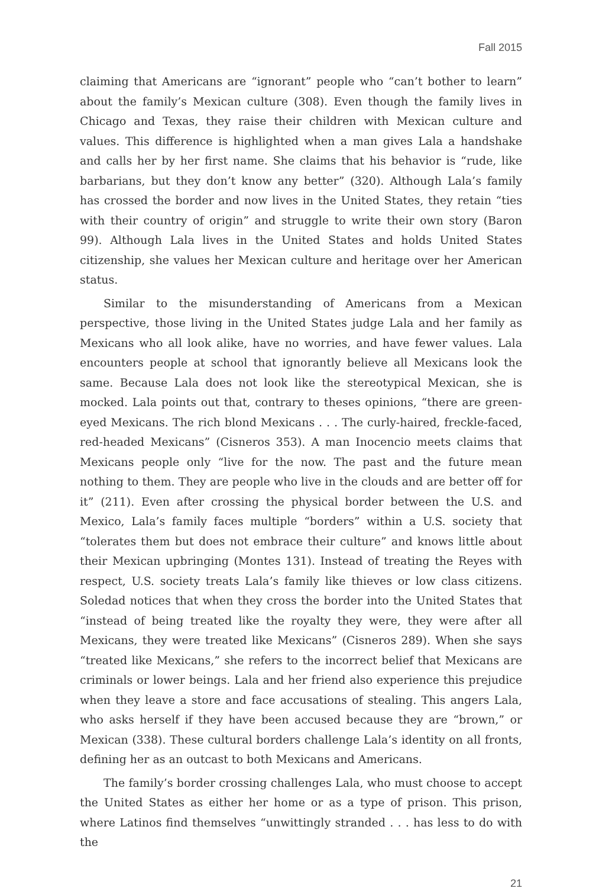Fall 2015
claiming that Americans are “ignorant” people who “can’t bother to learn” about the family’s Mexican culture (308). Even though the family lives in Chicago and Texas, they raise their children with Mexican culture and values. This difference is highlighted when a man gives Lala a handshake and calls her by her first name. She claims that his behavior is “rude, like barbarians, but they don’t know any better” (320). Although Lala’s family has crossed the border and now lives in the United States, they retain “ties with their country of origin” and struggle to write their own story (Baron 99). Although Lala lives in the United States and holds United States citizenship, she values her Mexican culture and heritage over her American status.
Similar to the misunderstanding of Americans from a Mexican perspective, those living in the United States judge Lala and her family as Mexicans who all look alike, have no worries, and have fewer values. Lala encounters people at school that ignorantly believe all Mexicans look the same. Because Lala does not look like the stereotypical Mexican, she is mocked. Lala points out that, contrary to theses opinions, “there are green-eyed Mexicans. The rich blond Mexicans . . . The curly-haired, freckle-faced, red-headed Mexicans” (Cisneros 353). A man Inocencio meets claims that Mexicans people only “live for the now. The past and the future mean nothing to them. They are people who live in the clouds and are better off for it” (211). Even after crossing the physical border between the U.S. and Mexico, Lala’s family faces multiple “borders” within a U.S. society that “tolerates them but does not embrace their culture” and knows little about their Mexican upbringing (Montes 131). Instead of treating the Reyes with respect, U.S. society treats Lala’s family like thieves or low class citizens. Soledad notices that when they cross the border into the United States that “instead of being treated like the royalty they were, they were after all Mexicans, they were treated like Mexicans” (Cisneros 289). When she says “treated like Mexicans,” she refers to the incorrect belief that Mexicans are criminals or lower beings. Lala and her friend also experience this prejudice when they leave a store and face accusations of stealing. This angers Lala, who asks herself if they have been accused because they are “brown,” or Mexican (338). These cultural borders challenge Lala’s identity on all fronts, defining her as an outcast to both Mexicans and Americans.
The family’s border crossing challenges Lala, who must choose to accept the United States as either her home or as a type of prison. This prison, where Latinos find themselves “unwittingly stranded . . . has less to do with the
21